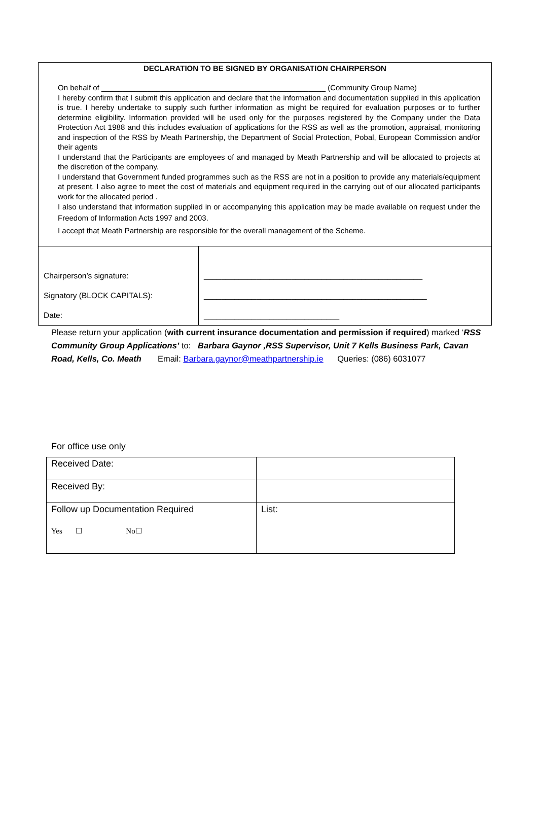DECLARATION TO BE SIGNED BY ORGANISATION CHAIRPERSON
On behalf of _____________________________________________________ (Community Group Name)
I hereby confirm that I submit this application and declare that the information and documentation supplied in this application is true. I hereby undertake to supply such further information as might be required for evaluation purposes or to further determine eligibility. Information provided will be used only for the purposes registered by the Company under the Data Protection Act 1988 and this includes evaluation of applications for the RSS as well as the promotion, appraisal, monitoring and inspection of the RSS by Meath Partnership, the Department of Social Protection, Pobal, European Commission and/or their agents
I understand that the Participants are employees of and managed by Meath Partnership and will be allocated to projects at the discretion of the company.
I understand that Government funded programmes such as the RSS are not in a position to provide any materials/equipment at present. I also agree to meet the cost of materials and equipment required in the carrying out of our allocated participants work for the allocated period .
I also understand that information supplied in or accompanying this application may be made available on request under the Freedom of Information Acts 1997 and 2003.
I accept that Meath Partnership are responsible for the overall management of the Scheme.
| Chairperson’s signature: Signatory (BLOCK CAPITALS): Date: | __________________________________________________ ___________________________________________________ _______________________________ |
Please return your application (with current insurance documentation and permission if required) marked ‘RSS Community Group Applications’ to: Barbara Gaynor ,RSS Supervisor, Unit 7 Kells Business Park, Cavan Road, Kells, Co. Meath Email: Barbara.gaynor@meathpartnership.ie Queries: (086) 6031077
For office use only
| Received Date: | |
| Received By: | |
| Follow up Documentation Required Yes ☐ No☐ | List: |